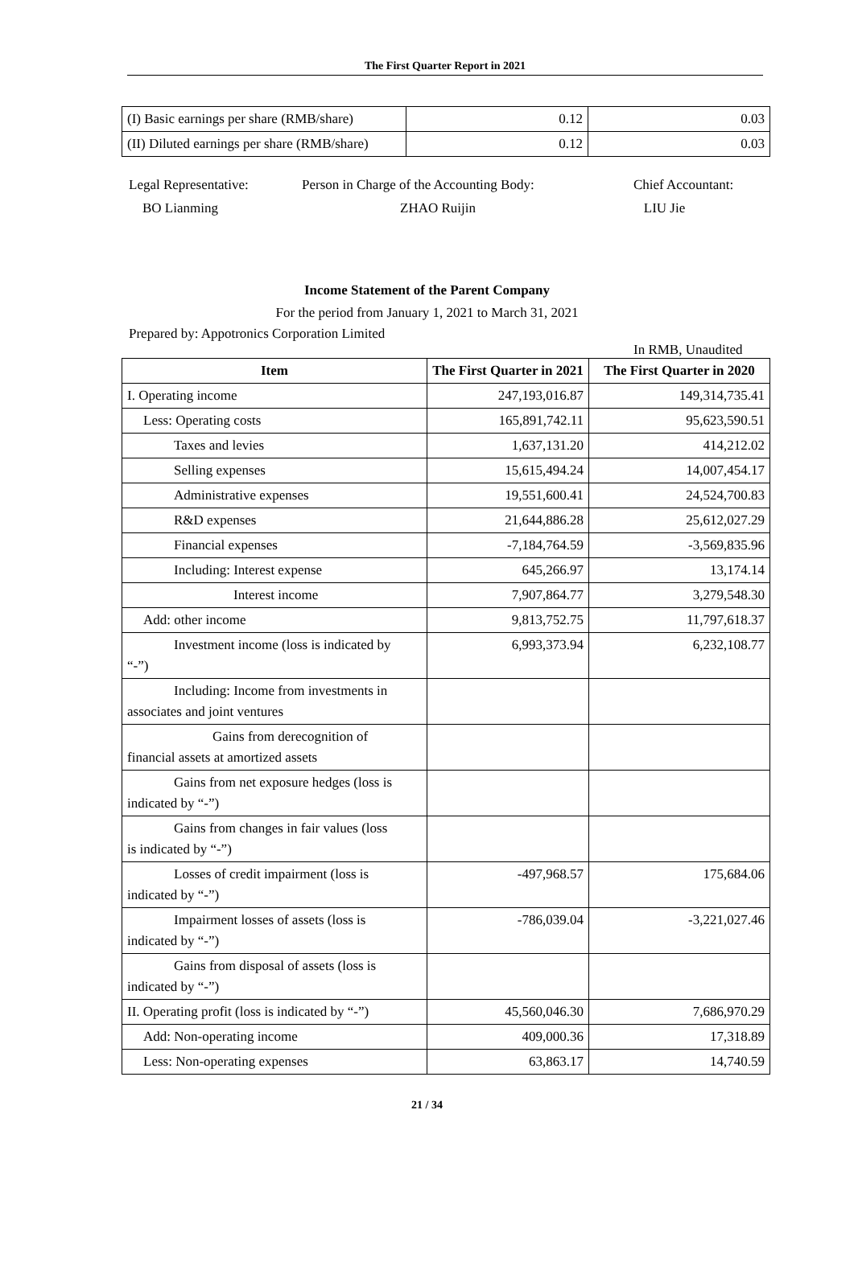The First Quarter Report in 2021
| (I) Basic earnings per share (RMB/share) | 0.12 | 0.03 |
| (II) Diluted earnings per share (RMB/share) | 0.12 | 0.03 |
Legal Representative:
BO Lianming
Person in Charge of the Accounting Body:
ZHAO Ruijin
Chief Accountant:
LIU Jie
Income Statement of the Parent Company
For the period from January 1, 2021 to March 31, 2021
Prepared by: Appotronics Corporation Limited
In RMB, Unaudited
| Item | The First Quarter in 2021 | The First Quarter in 2020 |
| --- | --- | --- |
| I. Operating income | 247,193,016.87 | 149,314,735.41 |
| Less: Operating costs | 165,891,742.11 | 95,623,590.51 |
| Taxes and levies | 1,637,131.20 | 414,212.02 |
| Selling expenses | 15,615,494.24 | 14,007,454.17 |
| Administrative expenses | 19,551,600.41 | 24,524,700.83 |
| R&D expenses | 21,644,886.28 | 25,612,027.29 |
| Financial expenses | -7,184,764.59 | -3,569,835.96 |
| Including: Interest expense | 645,266.97 | 13,174.14 |
| Interest income | 7,907,864.77 | 3,279,548.30 |
| Add: other income | 9,813,752.75 | 11,797,618.37 |
| Investment income (loss is indicated by “-”) | 6,993,373.94 | 6,232,108.77 |
| Including: Income from investments in associates and joint ventures | | |
| Gains from derecognition of financial assets at amortized assets | | |
| Gains from net exposure hedges (loss is indicated by “-”) | | |
| Gains from changes in fair values (loss is indicated by “-”) | | |
| Losses of credit impairment (loss is indicated by “-”) | -497,968.57 | 175,684.06 |
| Impairment losses of assets (loss is indicated by “-”) | -786,039.04 | -3,221,027.46 |
| Gains from disposal of assets (loss is indicated by “-”) | | |
| II. Operating profit (loss is indicated by “-”) | 45,560,046.30 | 7,686,970.29 |
| Add: Non-operating income | 409,000.36 | 17,318.89 |
| Less: Non-operating expenses | 63,863.17 | 14,740.59 |
21 / 34